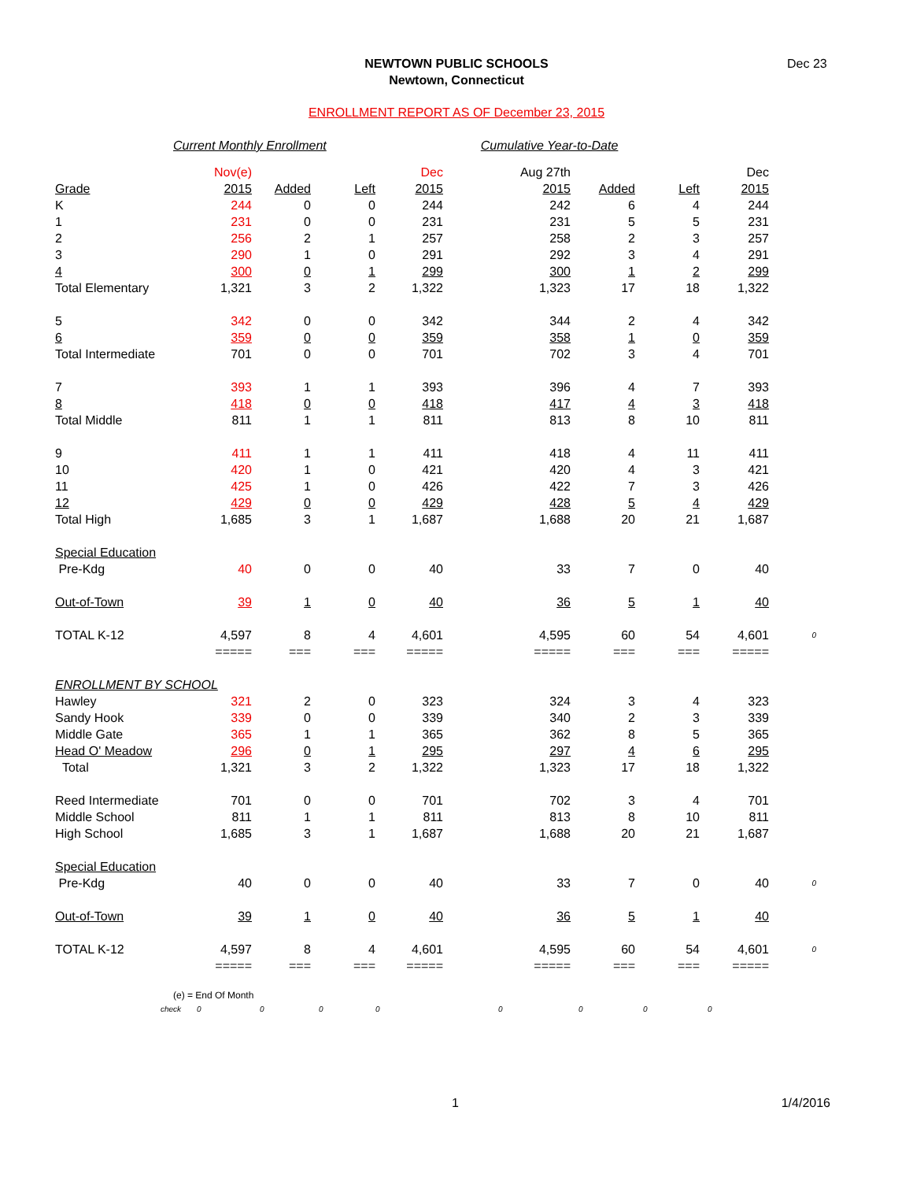NEWTOWN PUBLIC SCHOOLS
Newtown, Connecticut
Dec 23
ENROLLMENT REPORT AS OF December 23, 2015
Current Monthly Enrollment Cumulative Year-to-Date
| | Nov(e) | | | Dec | Aug 27th | | | Dec | |
| Grade | 2015 | Added | Left | 2015 | 2015 | Added | Left | 2015 | |
| K | 244 | 0 | 0 | 244 | 242 | 6 | 4 | 244 | |
| 1 | 231 | 0 | 0 | 231 | 231 | 5 | 5 | 231 | |
| 2 | 256 | 2 | 1 | 257 | 258 | 2 | 3 | 257 | |
| 3 | 290 | 1 | 0 | 291 | 292 | 3 | 4 | 291 | |
| 4 | 300 | 0 | 1 | 299 | 300 | 1 | 2 | 299 | |
| Total Elementary | 1,321 | 3 | 2 | 1,322 | 1,323 | 17 | 18 | 1,322 | |
| 5 | 342 | 0 | 0 | 342 | 344 | 2 | 4 | 342 | |
| 6 | 359 | 0 | 0 | 359 | 358 | 1 | 0 | 359 | |
| Total Intermediate | 701 | 0 | 0 | 701 | 702 | 3 | 4 | 701 | |
| 7 | 393 | 1 | 1 | 393 | 396 | 4 | 7 | 393 | |
| 8 | 418 | 0 | 0 | 418 | 417 | 4 | 3 | 418 | |
| Total Middle | 811 | 1 | 1 | 811 | 813 | 8 | 10 | 811 | |
| 9 | 411 | 1 | 1 | 411 | 418 | 4 | 11 | 411 | |
| 10 | 420 | 1 | 0 | 421 | 420 | 4 | 3 | 421 | |
| 11 | 425 | 1 | 0 | 426 | 422 | 7 | 3 | 426 | |
| 12 | 429 | 0 | 0 | 429 | 428 | 5 | 4 | 429 | |
| Total High | 1,685 | 3 | 1 | 1,687 | 1,688 | 20 | 21 | 1,687 | |
| Special Education | | | | | | | | | |
| Pre-Kdg | 40 | 0 | 0 | 40 | 33 | 7 | 0 | 40 | |
| Out-of-Town | 39 | 1 | 0 | 40 | 36 | 5 | 1 | 40 | |
| TOTAL K-12 | 4,597 | 8 | 4 | 4,601 | 4,595 | 60 | 54 | 4,601 | 0 |
| | ===== | === | === | ===== | ===== | === | === | ===== | |
| ENROLLMENT BY SCHOOL | | | | | | | | | |
| Hawley | 321 | 2 | 0 | 323 | 324 | 3 | 4 | 323 | |
| Sandy Hook | 339 | 0 | 0 | 339 | 340 | 2 | 3 | 339 | |
| Middle Gate | 365 | 1 | 1 | 365 | 362 | 8 | 5 | 365 | |
| Head O' Meadow | 296 | 0 | 1 | 295 | 297 | 4 | 6 | 295 | |
| Total | 1,321 | 3 | 2 | 1,322 | 1,323 | 17 | 18 | 1,322 | |
| Reed Intermediate | 701 | 0 | 0 | 701 | 702 | 3 | 4 | 701 | |
| Middle School | 811 | 1 | 1 | 811 | 813 | 8 | 10 | 811 | |
| High School | 1,685 | 3 | 1 | 1,687 | 1,688 | 20 | 21 | 1,687 | |
| Special Education | | | | | | | | | |
| Pre-Kdg | 40 | 0 | 0 | 40 | 33 | 7 | 0 | 40 | 0 |
| Out-of-Town | 39 | 1 | 0 | 40 | 36 | 5 | 1 | 40 | |
| TOTAL K-12 | 4,597 | 8 | 4 | 4,601 | 4,595 | 60 | 54 | 4,601 | 0 |
| | ===== | === | === | ===== | ===== | === | === | ===== | |
| (e) = End Of Month | | | | | | | | | |
| check | 0 | 0 | 0 | 0 | 0 | 0 | 0 | 0 | |
1 1/4/2016